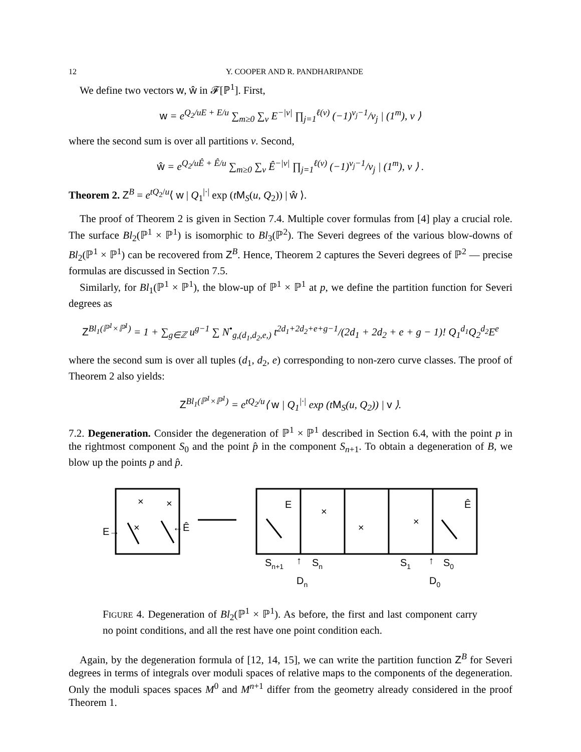12 Y. COOPER AND R. PANDHARIPANDE
We define two vectors w, ŵ in 𝓕[ℙ<sup>1</sup>]. First,
w = e<sup>Q<sub>2</sub>/uE + E/u</sup> ∑<sub>m≥0</sub> ∑<sub>ν</sub> E<sup>−|ν|</sup> ∏<sub>j=1</sub><sup>ℓ(ν)</sup> (−1)<sup>ν<sub>j</sub>−1</sup>/ν<sub>j</sub> | (1<sup>m</sup>), ν ⟩
where the second sum is over all partitions ν. Second,
ŵ = e<sup>Q<sub>2</sub>/uÊ + Ê/u</sup> ∑<sub>m≥0</sub> ∑<sub>ν</sub> Ê<sup>−|ν|</sup> ∏<sub>j=1</sub><sup>ℓ(ν)</sup> (−1)<sup>ν<sub>j</sub>−1</sup>/ν<sub>j</sub> | (1<sup>m</sup>), ν ⟩ .
Theorem 2. Z<sup>B</sup> = e<sup>tQ<sub>2</sub>/u</sup>⟨ w | Q<sub>1</sub><sup>|·|</sup> exp (tM<sub>S</sub>(u, Q<sub>2</sub>)) | ŵ ⟩.
The proof of Theorem 2 is given in Section 7.4. Multiple cover formulas from [4] play a crucial role. The surface Bl<sub>2</sub>(ℙ<sup>1</sup> × ℙ<sup>1</sup>) is isomorphic to Bl<sub>3</sub>(ℙ<sup>2</sup>). The Severi degrees of the various blow-downs of Bl<sub>2</sub>(ℙ<sup>1</sup> × ℙ<sup>1</sup>) can be recovered from Z<sup>B</sup>. Hence, Theorem 2 captures the Severi degrees of ℙ<sup>2</sup> — precise formulas are discussed in Section 7.5.
Similarly, for Bl<sub>1</sub>(ℙ<sup>1</sup> × ℙ<sup>1</sup>), the blow-up of ℙ<sup>1</sup> × ℙ<sup>1</sup> at p, we define the partition function for Severi degrees as
Z<sup>Bl<sub>1</sub>(ℙ<sup>1</sup>×ℙ<sup>1</sup>)</sup> = 1 + ∑<sub>g∈ℤ</sub> u<sup>g−1</sup> ∑ N<sup>•</sup><sub>g,(d<sub>1</sub>,d<sub>2</sub>,e,)</sub> t<sup>2d<sub>1</sub>+2d<sub>2</sub>+e+g−1</sup>/(2d<sub>1</sub> + 2d<sub>2</sub> + e + g − 1)! Q<sub>1</sub><sup>d<sub>1</sub></sup>Q<sub>2</sub><sup>d<sub>2</sub></sup>E<sup>e</sup>
where the second sum is over all tuples (d<sub>1</sub>, d<sub>2</sub>, e) corresponding to non-zero curve classes. The proof of Theorem 2 also yields:
Z<sup>Bl<sub>1</sub>(ℙ<sup>1</sup>×ℙ<sup>1</sup>)</sup> = e<sup>tQ<sub>2</sub>/u</sup>⟨ w | Q<sub>1</sub><sup>|·|</sup> exp (tM<sub>S</sub>(u, Q<sub>2</sub>)) | v ⟩.
7.2. Degeneration. Consider the degeneration of ℙ<sup>1</sup> × ℙ<sup>1</sup> described in Section 6.4, with the point p in the rightmost component S<sub>0</sub> and the point p̂ in the component S<sub>n+1</sub>. To obtain a degeneration of B, we blow up the points p and p̂.
×
×
×
×
×
×
E→
←Ê
E
Ê
Sn+1
Sn
S1
S0
↑
↑
Dn
D0
FIGURE 4. Degeneration of Bl<sub>2</sub>(ℙ<sup>1</sup> × ℙ<sup>1</sup>). As before, the first and last component carry no point conditions, and all the rest have one point condition each.
Again, by the degeneration formula of [12, 14, 15], we can write the partition function Z<sup>B</sup> for Severi degrees in terms of integrals over moduli spaces of relative maps to the components of the degeneration. Only the moduli spaces spaces M<sup>0</sup> and M<sup>n+1</sup> differ from the geometry already considered in the proof Theorem 1.